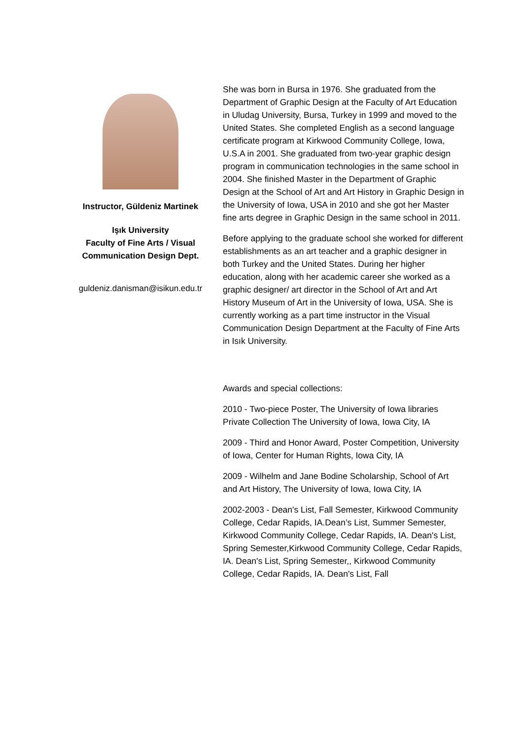Instructor, Güldeniz Martinek
Işık University
Faculty of Fine Arts / Visual Communication Design Dept.
guldeniz.danisman@isikun.edu.tr
She was born in Bursa in 1976. She graduated from the Department of Graphic Design at the Faculty of Art Education in Uludag University, Bursa, Turkey in 1999 and moved to the United States. She completed English as a second language certificate program at Kirkwood Community College, Iowa, U.S.A in 2001. She graduated from two-year graphic design program in communication technologies in the same school in 2004. She finished Master in the Department of Graphic Design at the School of Art and Art History in Graphic Design in the University of Iowa, USA in 2010 and she got her Master fine arts degree in Graphic Design in the same school in 2011.
Before applying to the graduate school she worked for different establishments as an art teacher and a graphic designer in both Turkey and the United States. During her higher education, along with her academic career she worked as a graphic designer/ art director in the School of Art and Art History Museum of Art in the University of Iowa, USA. She is currently working as a part time instructor in the Visual Communication Design Department at the Faculty of Fine Arts in Isık University.
Awards and special collections:
2010 - Two-piece Poster, The University of Iowa libraries Private Collection The University of Iowa, Iowa City, IA
2009 - Third and Honor Award, Poster Competition, University of Iowa, Center for Human Rights, Iowa City, IA
2009 - Wilhelm and Jane Bodine Scholarship, School of Art and Art History, The University of Iowa, Iowa City, IA
2002-2003 - Dean's List, Fall Semester, Kirkwood Community College, Cedar Rapids, IA.Dean’s List, Summer Semester, Kirkwood Community College, Cedar Rapids, IA. Dean's List, Spring Semester,Kirkwood Community College, Cedar Rapids, IA. Dean's List, Spring Semester,, Kirkwood Community College, Cedar Rapids, IA. Dean's List, Fall